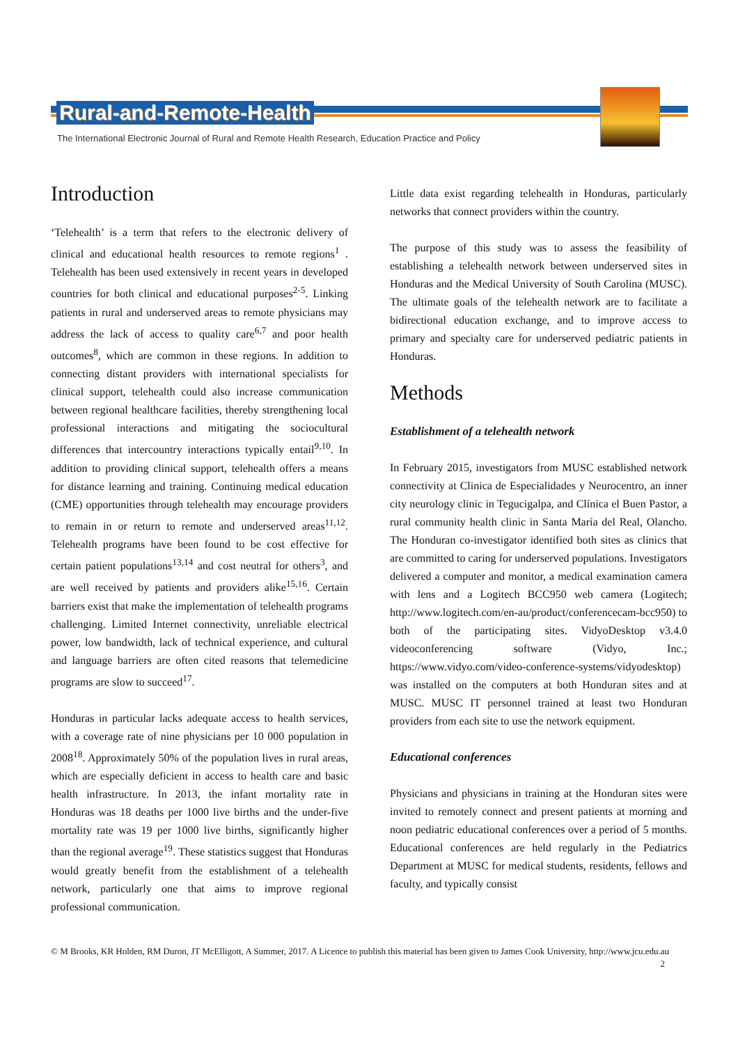Rural-and-Remote-Health
The International Electronic Journal of Rural and Remote Health Research, Education Practice and Policy
Introduction
‘Telehealth’ is a term that refers to the electronic delivery of clinical and educational health resources to remote regions<sup>1</sup> . Telehealth has been used extensively in recent years in developed countries for both clinical and educational purposes<sup>2-5</sup>. Linking patients in rural and underserved areas to remote physicians may address the lack of access to quality care<sup>6,7</sup> and poor health outcomes<sup>8</sup>, which are common in these regions. In addition to connecting distant providers with international specialists for clinical support, telehealth could also increase communication between regional healthcare facilities, thereby strengthening local professional interactions and mitigating the sociocultural differences that intercountry interactions typically entail<sup>9,10</sup>. In addition to providing clinical support, telehealth offers a means for distance learning and training. Continuing medical education (CME) opportunities through telehealth may encourage providers to remain in or return to remote and underserved areas<sup>11,12</sup>. Telehealth programs have been found to be cost effective for certain patient populations<sup>13,14</sup> and cost neutral for others<sup>3</sup>, and are well received by patients and providers alike<sup>15,16</sup>. Certain barriers exist that make the implementation of telehealth programs challenging. Limited Internet connectivity, unreliable electrical power, low bandwidth, lack of technical experience, and cultural and language barriers are often cited reasons that telemedicine programs are slow to succeed<sup>17</sup>.
Honduras in particular lacks adequate access to health services, with a coverage rate of nine physicians per 10 000 population in 2008<sup>18</sup>. Approximately 50% of the population lives in rural areas, which are especially deficient in access to health care and basic health infrastructure. In 2013, the infant mortality rate in Honduras was 18 deaths per 1000 live births and the under-five mortality rate was 19 per 1000 live births, significantly higher than the regional average<sup>19</sup>. These statistics suggest that Honduras would greatly benefit from the establishment of a telehealth network, particularly one that aims to improve regional professional communication.
Little data exist regarding telehealth in Honduras, particularly networks that connect providers within the country.
The purpose of this study was to assess the feasibility of establishing a telehealth network between underserved sites in Honduras and the Medical University of South Carolina (MUSC). The ultimate goals of the telehealth network are to facilitate a bidirectional education exchange, and to improve access to primary and specialty care for underserved pediatric patients in Honduras.
Methods
Establishment of a telehealth network
In February 2015, investigators from MUSC established network connectivity at Clinica de Especialidades y Neurocentro, an inner city neurology clinic in Tegucigalpa, and Clínica el Buen Pastor, a rural community health clinic in Santa María del Real, Olancho. The Honduran co-investigator identified both sites as clinics that are committed to caring for underserved populations. Investigators delivered a computer and monitor, a medical examination camera with lens and a Logitech BCC950 web camera (Logitech; http://www.logitech.com/en-au/product/conferencecam-bcc950) to both of the participating sites. VidyoDesktop v3.4.0 videoconferencing software (Vidyo, Inc.; https://www.vidyo.com/video-conference-systems/vidyodesktop) was installed on the computers at both Honduran sites and at MUSC. MUSC IT personnel trained at least two Honduran providers from each site to use the network equipment.
Educational conferences
Physicians and physicians in training at the Honduran sites were invited to remotely connect and present patients at morning and noon pediatric educational conferences over a period of 5 months. Educational conferences are held regularly in the Pediatrics Department at MUSC for medical students, residents, fellows and faculty, and typically consist
© M Brooks, KR Holden, RM Duron, JT McElligott, A Summer, 2017. A Licence to publish this material has been given to James Cook University, http://www.jcu.edu.au 2